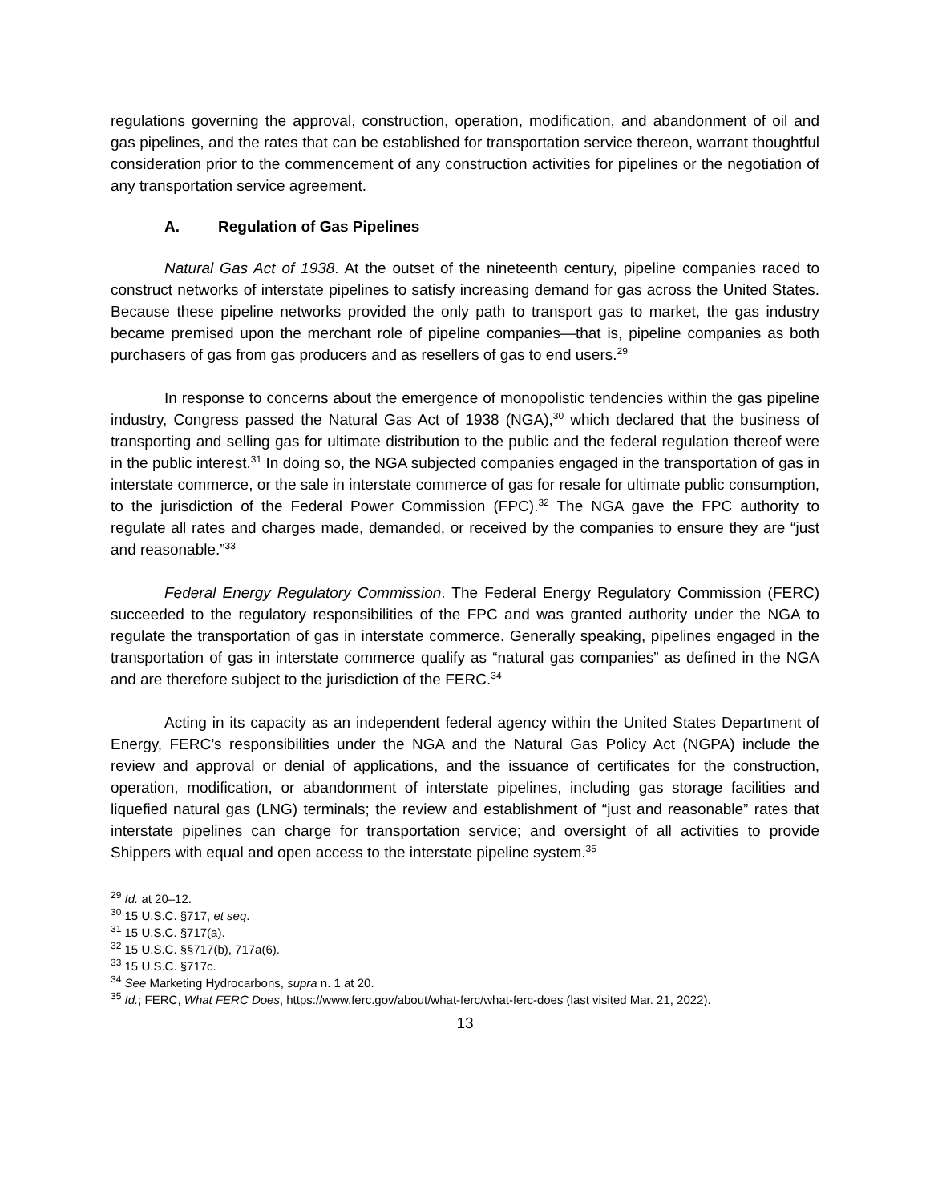regulations governing the approval, construction, operation, modification, and abandonment of oil and gas pipelines, and the rates that can be established for transportation service thereon, warrant thoughtful consideration prior to the commencement of any construction activities for pipelines or the negotiation of any transportation service agreement.
A. Regulation of Gas Pipelines
Natural Gas Act of 1938. At the outset of the nineteenth century, pipeline companies raced to construct networks of interstate pipelines to satisfy increasing demand for gas across the United States. Because these pipeline networks provided the only path to transport gas to market, the gas industry became premised upon the merchant role of pipeline companies—that is, pipeline companies as both purchasers of gas from gas producers and as resellers of gas to end users.<sup>29</sup>
In response to concerns about the emergence of monopolistic tendencies within the gas pipeline industry, Congress passed the Natural Gas Act of 1938 (NGA),<sup>30</sup> which declared that the business of transporting and selling gas for ultimate distribution to the public and the federal regulation thereof were in the public interest.<sup>31</sup> In doing so, the NGA subjected companies engaged in the transportation of gas in interstate commerce, or the sale in interstate commerce of gas for resale for ultimate public consumption, to the jurisdiction of the Federal Power Commission (FPC).<sup>32</sup> The NGA gave the FPC authority to regulate all rates and charges made, demanded, or received by the companies to ensure they are “just and reasonable.”<sup>33</sup>
Federal Energy Regulatory Commission. The Federal Energy Regulatory Commission (FERC) succeeded to the regulatory responsibilities of the FPC and was granted authority under the NGA to regulate the transportation of gas in interstate commerce. Generally speaking, pipelines engaged in the transportation of gas in interstate commerce qualify as “natural gas companies” as defined in the NGA and are therefore subject to the jurisdiction of the FERC.<sup>34</sup>
Acting in its capacity as an independent federal agency within the United States Department of Energy, FERC’s responsibilities under the NGA and the Natural Gas Policy Act (NGPA) include the review and approval or denial of applications, and the issuance of certificates for the construction, operation, modification, or abandonment of interstate pipelines, including gas storage facilities and liquefied natural gas (LNG) terminals; the review and establishment of “just and reasonable” rates that interstate pipelines can charge for transportation service; and oversight of all activities to provide Shippers with equal and open access to the interstate pipeline system.<sup>35</sup>
<sup>29</sup> Id. at 20–12.
<sup>30</sup> 15 U.S.C. §717, et seq.
<sup>31</sup> 15 U.S.C. §717(a).
<sup>32</sup> 15 U.S.C. §§717(b), 717a(6).
<sup>33</sup> 15 U.S.C. §717c.
<sup>34</sup> See Marketing Hydrocarbons, supra n. 1 at 20.
<sup>35</sup> Id.; FERC, What FERC Does, https://www.ferc.gov/about/what-ferc/what-ferc-does (last visited Mar. 21, 2022).
13